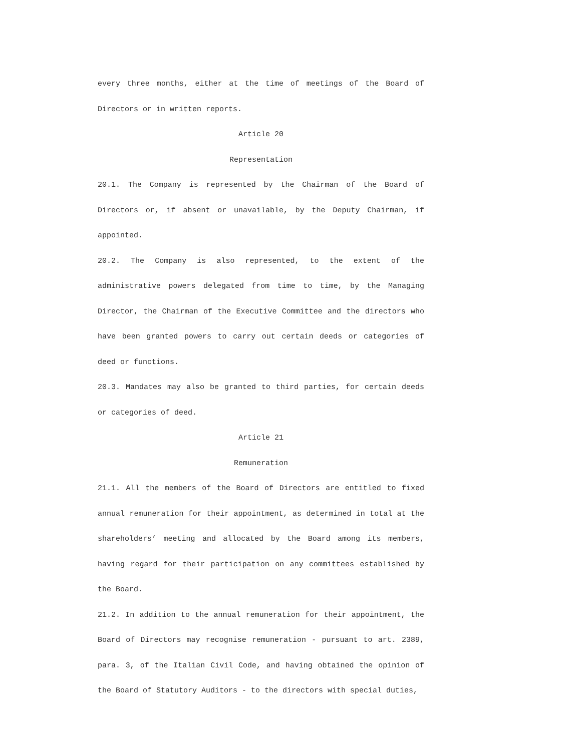every three months, either at the time of meetings of the Board of Directors or in written reports.
Article 20
Representation
20.1. The Company is represented by the Chairman of the Board of Directors or, if absent or unavailable, by the Deputy Chairman, if appointed.
20.2. The Company is also represented, to the extent of the administrative powers delegated from time to time, by the Managing Director, the Chairman of the Executive Committee and the directors who have been granted powers to carry out certain deeds or categories of deed or functions.
20.3. Mandates may also be granted to third parties, for certain deeds or categories of deed.
Article 21
Remuneration
21.1. All the members of the Board of Directors are entitled to fixed annual remuneration for their appointment, as determined in total at the shareholders’ meeting and allocated by the Board among its members, having regard for their participation on any committees established by the Board.
21.2. In addition to the annual remuneration for their appointment, the Board of Directors may recognise remuneration - pursuant to art. 2389, para. 3, of the Italian Civil Code, and having obtained the opinion of the Board of Statutory Auditors - to the directors with special duties,